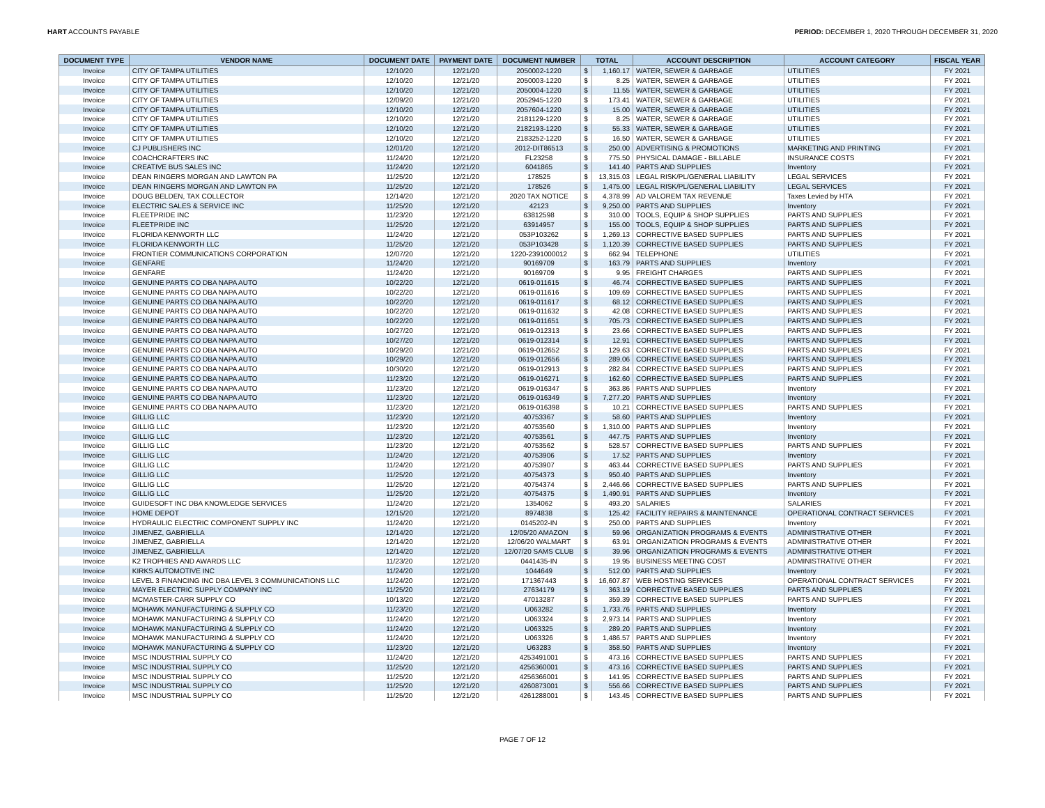HART ACCOUNTS PAYABLE PERIOD: DECEMBER 1, 2020 THROUGH DECEMBER 31, 2020
| DOCUMENT TYPE | VENDOR NAME | DOCUMENT DATE | PAYMENT DATE | DOCUMENT NUMBER | TOTAL | | ACCOUNT DESCRIPTION | ACCOUNT CATEGORY | FISCAL YEAR |
| --- | --- | --- | --- | --- | --- | --- | --- | --- | --- |
| Invoice | CITY OF TAMPA UTILITIES | 12/10/20 | 12/21/20 | 2050002-1220 | $ | 1,160.17 | WATER, SEWER & GARBAGE | UTILITIES | FY 2021 |
| Invoice | CITY OF TAMPA UTILITIES | 12/10/20 | 12/21/20 | 2050003-1220 | $ | 8.25 | WATER, SEWER & GARBAGE | UTILITIES | FY 2021 |
| Invoice | CITY OF TAMPA UTILITIES | 12/10/20 | 12/21/20 | 2050004-1220 | $ | 11.55 | WATER, SEWER & GARBAGE | UTILITIES | FY 2021 |
| Invoice | CITY OF TAMPA UTILITIES | 12/09/20 | 12/21/20 | 2052945-1220 | $ | 173.41 | WATER, SEWER & GARBAGE | UTILITIES | FY 2021 |
| Invoice | CITY OF TAMPA UTILITIES | 12/10/20 | 12/21/20 | 2057604-1220 | $ | 15.00 | WATER, SEWER & GARBAGE | UTILITIES | FY 2021 |
| Invoice | CITY OF TAMPA UTILITIES | 12/10/20 | 12/21/20 | 2181129-1220 | $ | 8.25 | WATER, SEWER & GARBAGE | UTILITIES | FY 2021 |
| Invoice | CITY OF TAMPA UTILITIES | 12/10/20 | 12/21/20 | 2182193-1220 | $ | 55.33 | WATER, SEWER & GARBAGE | UTILITIES | FY 2021 |
| Invoice | CITY OF TAMPA UTILITIES | 12/10/20 | 12/21/20 | 2183252-1220 | $ | 16.50 | WATER, SEWER & GARBAGE | UTILITIES | FY 2021 |
| Invoice | CJ PUBLISHERS INC | 12/01/20 | 12/21/20 | 2012-DIT86513 | $ | 250.00 | ADVERTISING & PROMOTIONS | MARKETING AND PRINTING | FY 2021 |
| Invoice | COACHCRAFTERS INC | 11/24/20 | 12/21/20 | FL23258 | $ | 775.50 | PHYSICAL DAMAGE - BILLABLE | INSURANCE COSTS | FY 2021 |
| Invoice | CREATIVE BUS SALES INC | 11/24/20 | 12/21/20 | 6041865 | $ | 141.40 | PARTS AND SUPPLIES | Inventory | FY 2021 |
| Invoice | DEAN RINGERS MORGAN AND LAWTON PA | 11/25/20 | 12/21/20 | 178525 | $ | 13,315.03 | LEGAL RISK/PL/GENERAL LIABILITY | LEGAL SERVICES | FY 2021 |
| Invoice | DEAN RINGERS MORGAN AND LAWTON PA | 11/25/20 | 12/21/20 | 178526 | $ | 1,475.00 | LEGAL RISK/PL/GENERAL LIABILITY | LEGAL SERVICES | FY 2021 |
| Invoice | DOUG BELDEN, TAX COLLECTOR | 12/14/20 | 12/21/20 | 2020 TAX NOTICE | $ | 4,378.99 | AD VALOREM TAX REVENUE | Taxes Levied by HTA | FY 2021 |
| Invoice | ELECTRIC SALES & SERVICE INC | 11/25/20 | 12/21/20 | 42123 | $ | 9,250.00 | PARTS AND SUPPLIES | Inventory | FY 2021 |
| Invoice | FLEETPRIDE INC | 11/23/20 | 12/21/20 | 63812598 | $ | 310.00 | TOOLS, EQUIP & SHOP SUPPLIES | PARTS AND SUPPLIES | FY 2021 |
| Invoice | FLEETPRIDE INC | 11/25/20 | 12/21/20 | 63914957 | $ | 155.00 | TOOLS, EQUIP & SHOP SUPPLIES | PARTS AND SUPPLIES | FY 2021 |
| Invoice | FLORIDA KENWORTH LLC | 11/24/20 | 12/21/20 | 053P103262 | $ | 1,269.13 | CORRECTIVE BASED SUPPLIES | PARTS AND SUPPLIES | FY 2021 |
| Invoice | FLORIDA KENWORTH LLC | 11/25/20 | 12/21/20 | 053P103428 | $ | 1,120.39 | CORRECTIVE BASED SUPPLIES | PARTS AND SUPPLIES | FY 2021 |
| Invoice | FRONTIER COMMUNICATIONS CORPORATION | 12/07/20 | 12/21/20 | 1220-2391000012 | $ | 662.94 | TELEPHONE | UTILITIES | FY 2021 |
| Invoice | GENFARE | 11/24/20 | 12/21/20 | 90169709 | $ | 163.79 | PARTS AND SUPPLIES | Inventory | FY 2021 |
| Invoice | GENFARE | 11/24/20 | 12/21/20 | 90169709 | $ | 9.95 | FREIGHT CHARGES | PARTS AND SUPPLIES | FY 2021 |
| Invoice | GENUINE PARTS CO DBA NAPA AUTO | 10/22/20 | 12/21/20 | 0619-011615 | $ | 46.74 | CORRECTIVE BASED SUPPLIES | PARTS AND SUPPLIES | FY 2021 |
| Invoice | GENUINE PARTS CO DBA NAPA AUTO | 10/22/20 | 12/21/20 | 0619-011616 | $ | 109.69 | CORRECTIVE BASED SUPPLIES | PARTS AND SUPPLIES | FY 2021 |
| Invoice | GENUINE PARTS CO DBA NAPA AUTO | 10/22/20 | 12/21/20 | 0619-011617 | $ | 68.12 | CORRECTIVE BASED SUPPLIES | PARTS AND SUPPLIES | FY 2021 |
| Invoice | GENUINE PARTS CO DBA NAPA AUTO | 10/22/20 | 12/21/20 | 0619-011632 | $ | 42.08 | CORRECTIVE BASED SUPPLIES | PARTS AND SUPPLIES | FY 2021 |
| Invoice | GENUINE PARTS CO DBA NAPA AUTO | 10/22/20 | 12/21/20 | 0619-011651 | $ | 705.73 | CORRECTIVE BASED SUPPLIES | PARTS AND SUPPLIES | FY 2021 |
| Invoice | GENUINE PARTS CO DBA NAPA AUTO | 10/27/20 | 12/21/20 | 0619-012313 | $ | 23.66 | CORRECTIVE BASED SUPPLIES | PARTS AND SUPPLIES | FY 2021 |
| Invoice | GENUINE PARTS CO DBA NAPA AUTO | 10/27/20 | 12/21/20 | 0619-012314 | $ | 12.91 | CORRECTIVE BASED SUPPLIES | PARTS AND SUPPLIES | FY 2021 |
| Invoice | GENUINE PARTS CO DBA NAPA AUTO | 10/29/20 | 12/21/20 | 0619-012652 | $ | 129.63 | CORRECTIVE BASED SUPPLIES | PARTS AND SUPPLIES | FY 2021 |
| Invoice | GENUINE PARTS CO DBA NAPA AUTO | 10/29/20 | 12/21/20 | 0619-012656 | $ | 289.06 | CORRECTIVE BASED SUPPLIES | PARTS AND SUPPLIES | FY 2021 |
| Invoice | GENUINE PARTS CO DBA NAPA AUTO | 10/30/20 | 12/21/20 | 0619-012913 | $ | 282.84 | CORRECTIVE BASED SUPPLIES | PARTS AND SUPPLIES | FY 2021 |
| Invoice | GENUINE PARTS CO DBA NAPA AUTO | 11/23/20 | 12/21/20 | 0619-016271 | $ | 162.60 | CORRECTIVE BASED SUPPLIES | PARTS AND SUPPLIES | FY 2021 |
| Invoice | GENUINE PARTS CO DBA NAPA AUTO | 11/23/20 | 12/21/20 | 0619-016347 | $ | 363.86 | PARTS AND SUPPLIES | Inventory | FY 2021 |
| Invoice | GENUINE PARTS CO DBA NAPA AUTO | 11/23/20 | 12/21/20 | 0619-016349 | $ | 7,277.20 | PARTS AND SUPPLIES | Inventory | FY 2021 |
| Invoice | GENUINE PARTS CO DBA NAPA AUTO | 11/23/20 | 12/21/20 | 0619-016398 | $ | 10.21 | CORRECTIVE BASED SUPPLIES | PARTS AND SUPPLIES | FY 2021 |
| Invoice | GILLIG LLC | 11/23/20 | 12/21/20 | 40753367 | $ | 58.60 | PARTS AND SUPPLIES | Inventory | FY 2021 |
| Invoice | GILLIG LLC | 11/23/20 | 12/21/20 | 40753560 | $ | 1,310.00 | PARTS AND SUPPLIES | Inventory | FY 2021 |
| Invoice | GILLIG LLC | 11/23/20 | 12/21/20 | 40753561 | $ | 447.75 | PARTS AND SUPPLIES | Inventory | FY 2021 |
| Invoice | GILLIG LLC | 11/23/20 | 12/21/20 | 40753562 | $ | 528.57 | CORRECTIVE BASED SUPPLIES | PARTS AND SUPPLIES | FY 2021 |
| Invoice | GILLIG LLC | 11/24/20 | 12/21/20 | 40753906 | $ | 17.52 | PARTS AND SUPPLIES | Inventory | FY 2021 |
| Invoice | GILLIG LLC | 11/24/20 | 12/21/20 | 40753907 | $ | 463.44 | CORRECTIVE BASED SUPPLIES | PARTS AND SUPPLIES | FY 2021 |
| Invoice | GILLIG LLC | 11/25/20 | 12/21/20 | 40754373 | $ | 950.40 | PARTS AND SUPPLIES | Inventory | FY 2021 |
| Invoice | GILLIG LLC | 11/25/20 | 12/21/20 | 40754374 | $ | 2,446.66 | CORRECTIVE BASED SUPPLIES | PARTS AND SUPPLIES | FY 2021 |
| Invoice | GILLIG LLC | 11/25/20 | 12/21/20 | 40754375 | $ | 1,490.91 | PARTS AND SUPPLIES | Inventory | FY 2021 |
| Invoice | GUIDESOFT INC DBA KNOWLEDGE SERVICES | 11/24/20 | 12/21/20 | 1354062 | $ | 493.20 | SALARIES | SALARIES | FY 2021 |
| Invoice | HOME DEPOT | 12/15/20 | 12/21/20 | 8974838 | $ | 125.42 | FACILITY REPAIRS & MAINTENANCE | OPERATIONAL CONTRACT SERVICES | FY 2021 |
| Invoice | HYDRAULIC ELECTRIC COMPONENT SUPPLY INC | 11/24/20 | 12/21/20 | 0145202-IN | $ | 250.00 | PARTS AND SUPPLIES | Inventory | FY 2021 |
| Invoice | JIMENEZ, GABRIELLA | 12/14/20 | 12/21/20 | 12/05/20 AMAZON | $ | 59.96 | ORGANIZATION PROGRAMS & EVENTS | ADMINISTRATIVE OTHER | FY 2021 |
| Invoice | JIMENEZ, GABRIELLA | 12/14/20 | 12/21/20 | 12/06/20 WALMART | $ | 63.91 | ORGANIZATION PROGRAMS & EVENTS | ADMINISTRATIVE OTHER | FY 2021 |
| Invoice | JIMENEZ, GABRIELLA | 12/14/20 | 12/21/20 | 12/07/20 SAMS CLUB | $ | 39.96 | ORGANIZATION PROGRAMS & EVENTS | ADMINISTRATIVE OTHER | FY 2021 |
| Invoice | K2 TROPHIES AND AWARDS LLC | 11/23/20 | 12/21/20 | 0441435-IN | $ | 19.95 | BUSINESS MEETING COST | ADMINISTRATIVE OTHER | FY 2021 |
| Invoice | KIRKS AUTOMOTIVE INC | 11/24/20 | 12/21/20 | 1044649 | $ | 512.00 | PARTS AND SUPPLIES | Inventory | FY 2021 |
| Invoice | LEVEL 3 FINANCING INC DBA LEVEL 3 COMMUNICATIONS LLC | 11/24/20 | 12/21/20 | 171367443 | $ | 16,607.87 | WEB HOSTING SERVICES | OPERATIONAL CONTRACT SERVICES | FY 2021 |
| Invoice | MAYER ELECTRIC SUPPLY COMPANY INC | 11/25/20 | 12/21/20 | 27634179 | $ | 363.19 | CORRECTIVE BASED SUPPLIES | PARTS AND SUPPLIES | FY 2021 |
| Invoice | MCMASTER-CARR SUPPLY CO | 10/13/20 | 12/21/20 | 47013287 | $ | 359.39 | CORRECTIVE BASED SUPPLIES | PARTS AND SUPPLIES | FY 2021 |
| Invoice | MOHAWK MANUFACTURING & SUPPLY CO | 11/23/20 | 12/21/20 | U063282 | $ | 1,733.76 | PARTS AND SUPPLIES | Inventory | FY 2021 |
| Invoice | MOHAWK MANUFACTURING & SUPPLY CO | 11/24/20 | 12/21/20 | U063324 | $ | 2,973.14 | PARTS AND SUPPLIES | Inventory | FY 2021 |
| Invoice | MOHAWK MANUFACTURING & SUPPLY CO | 11/24/20 | 12/21/20 | U063325 | $ | 289.20 | PARTS AND SUPPLIES | Inventory | FY 2021 |
| Invoice | MOHAWK MANUFACTURING & SUPPLY CO | 11/24/20 | 12/21/20 | U063326 | $ | 1,486.57 | PARTS AND SUPPLIES | Inventory | FY 2021 |
| Invoice | MOHAWK MANUFACTURING & SUPPLY CO | 11/23/20 | 12/21/20 | U63283 | $ | 358.50 | PARTS AND SUPPLIES | Inventory | FY 2021 |
| Invoice | MSC INDUSTRIAL SUPPLY CO | 11/24/20 | 12/21/20 | 4253491001 | $ | 473.16 | CORRECTIVE BASED SUPPLIES | PARTS AND SUPPLIES | FY 2021 |
| Invoice | MSC INDUSTRIAL SUPPLY CO | 11/25/20 | 12/21/20 | 4256360001 | $ | 473.16 | CORRECTIVE BASED SUPPLIES | PARTS AND SUPPLIES | FY 2021 |
| Invoice | MSC INDUSTRIAL SUPPLY CO | 11/25/20 | 12/21/20 | 4256366001 | $ | 141.95 | CORRECTIVE BASED SUPPLIES | PARTS AND SUPPLIES | FY 2021 |
| Invoice | MSC INDUSTRIAL SUPPLY CO | 11/25/20 | 12/21/20 | 4260873001 | $ | 556.66 | CORRECTIVE BASED SUPPLIES | PARTS AND SUPPLIES | FY 2021 |
| Invoice | MSC INDUSTRIAL SUPPLY CO | 11/25/20 | 12/21/20 | 4261288001 | $ | 143.45 | CORRECTIVE BASED SUPPLIES | PARTS AND SUPPLIES | FY 2021 |
PAGE 7 OF 12